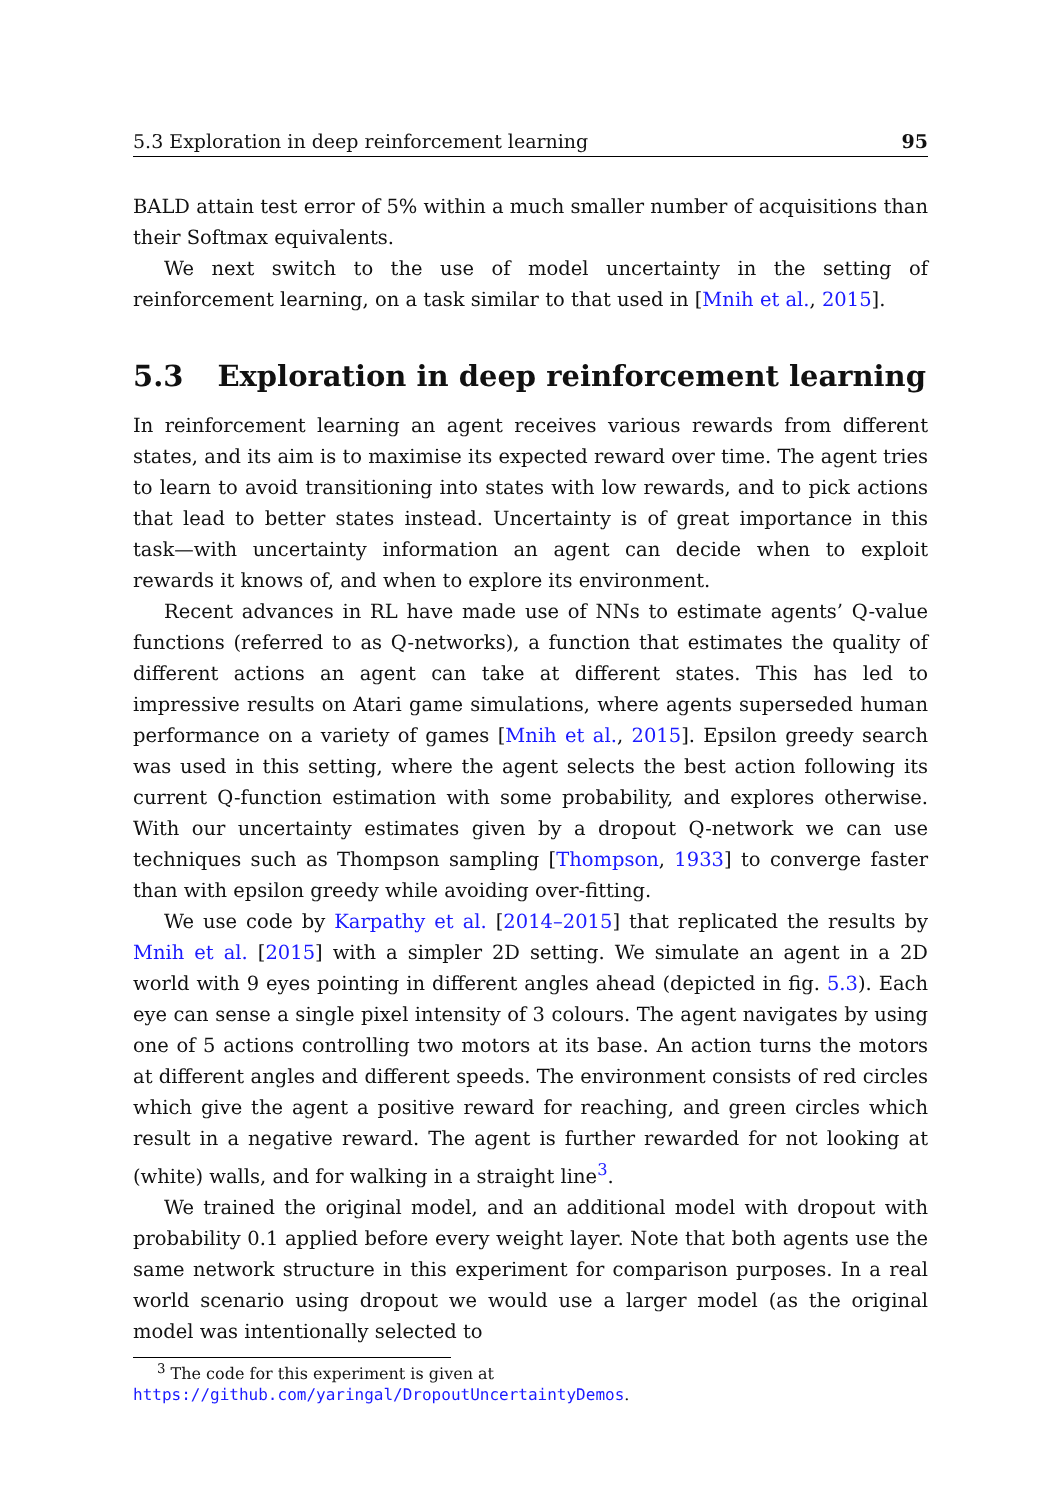5.3 Exploration in deep reinforcement learning 95
BALD attain test error of 5% within a much smaller number of acquisitions than their Softmax equivalents.
We next switch to the use of model uncertainty in the setting of reinforcement learning, on a task similar to that used in [Mnih et al., 2015].
5.3 Exploration in deep reinforcement learning
In reinforcement learning an agent receives various rewards from different states, and its aim is to maximise its expected reward over time. The agent tries to learn to avoid transitioning into states with low rewards, and to pick actions that lead to better states instead. Uncertainty is of great importance in this task—with uncertainty information an agent can decide when to exploit rewards it knows of, and when to explore its environment.
Recent advances in RL have made use of NNs to estimate agents’ Q-value functions (referred to as Q-networks), a function that estimates the quality of different actions an agent can take at different states. This has led to impressive results on Atari game simulations, where agents superseded human performance on a variety of games [Mnih et al., 2015]. Epsilon greedy search was used in this setting, where the agent selects the best action following its current Q-function estimation with some probability, and explores otherwise. With our uncertainty estimates given by a dropout Q-network we can use techniques such as Thompson sampling [Thompson, 1933] to converge faster than with epsilon greedy while avoiding over-fitting.
We use code by Karpathy et al. [2014–2015] that replicated the results by Mnih et al. [2015] with a simpler 2D setting. We simulate an agent in a 2D world with 9 eyes pointing in different angles ahead (depicted in fig. 5.3). Each eye can sense a single pixel intensity of 3 colours. The agent navigates by using one of 5 actions controlling two motors at its base. An action turns the motors at different angles and different speeds. The environment consists of red circles which give the agent a positive reward for reaching, and green circles which result in a negative reward. The agent is further rewarded for not looking at (white) walls, and for walking in a straight line<sup>3</sup>.
We trained the original model, and an additional model with dropout with probability 0.1 applied before every weight layer. Note that both agents use the same network structure in this experiment for comparison purposes. In a real world scenario using dropout we would use a larger model (as the original model was intentionally selected to
<sup>3</sup> The code for this experiment is given at
https://github.com/yaringal/DropoutUncertaintyDemos.